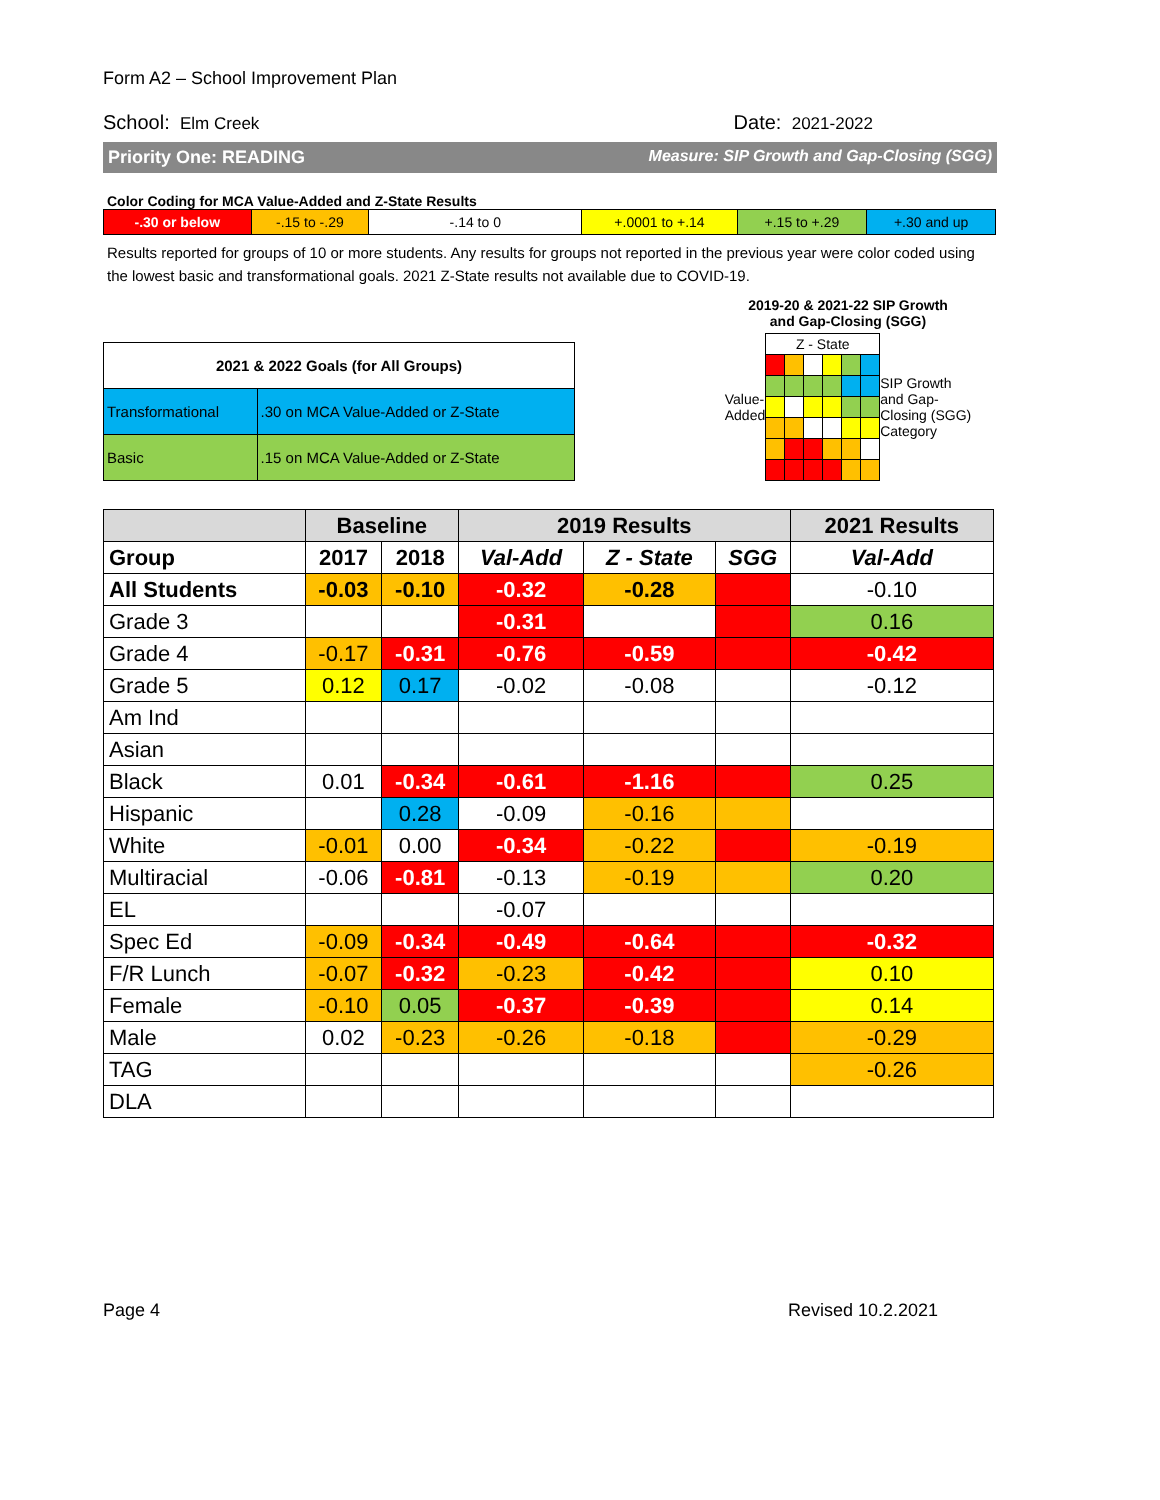Form A2 – School Improvement Plan
School: Elm Creek Date: 2021-2022
Priority One: READING Measure: SIP Growth and Gap-Closing (SGG)
Color Coding for MCA Value-Added and Z-State Results
| -.30 or below | -.15 to -.29 | -.14 to 0 | +.0001 to +.14 | +.15 to +.29 | +.30 and up |
Results reported for groups of 10 or more students. Any results for groups not reported in the previous year were color coded using the lowest basic and transformational goals. 2021 Z-State results not available due to COVID-19.
| 2021 & 2022 Goals (for All Groups) | |
| Transformational | .30 on MCA Value-Added or Z-State |
| Basic | .15 on MCA Value-Added or Z-State |
2019-20 & 2021-22 SIP Growth
and Gap-Closing (SGG)
Value-
Added
| Z - State | | | | | |
SIP Growth
and Gap-
Closing (SGG)
Category
| | Baseline | | 2019 Results | | | 2021 Results |
| --- | --- | --- | --- | --- | --- | --- |
| Group | 2017 | 2018 | Val-Add | Z - State | SGG | Val-Add |
| All Students | -0.03 | -0.10 | -0.32 | -0.28 | | -0.10 |
| Grade 3 | | | -0.31 | | | 0.16 |
| Grade 4 | -0.17 | -0.31 | -0.76 | -0.59 | | -0.42 |
| Grade 5 | 0.12 | 0.17 | -0.02 | -0.08 | | -0.12 |
| Am Ind | | | | | | |
| Asian | | | | | | |
| Black | 0.01 | -0.34 | -0.61 | -1.16 | | 0.25 |
| Hispanic | | 0.28 | -0.09 | -0.16 | | |
| White | -0.01 | 0.00 | -0.34 | -0.22 | | -0.19 |
| Multiracial | -0.06 | -0.81 | -0.13 | -0.19 | | 0.20 |
| EL | | | -0.07 | | | |
| Spec Ed | -0.09 | -0.34 | -0.49 | -0.64 | | -0.32 |
| F/R Lunch | -0.07 | -0.32 | -0.23 | -0.42 | | 0.10 |
| Female | -0.10 | 0.05 | -0.37 | -0.39 | | 0.14 |
| Male | 0.02 | -0.23 | -0.26 | -0.18 | | -0.29 |
| TAG | | | | | | -0.26 |
| DLA | | | | | | |
Page 4 Revised 10.2.2021